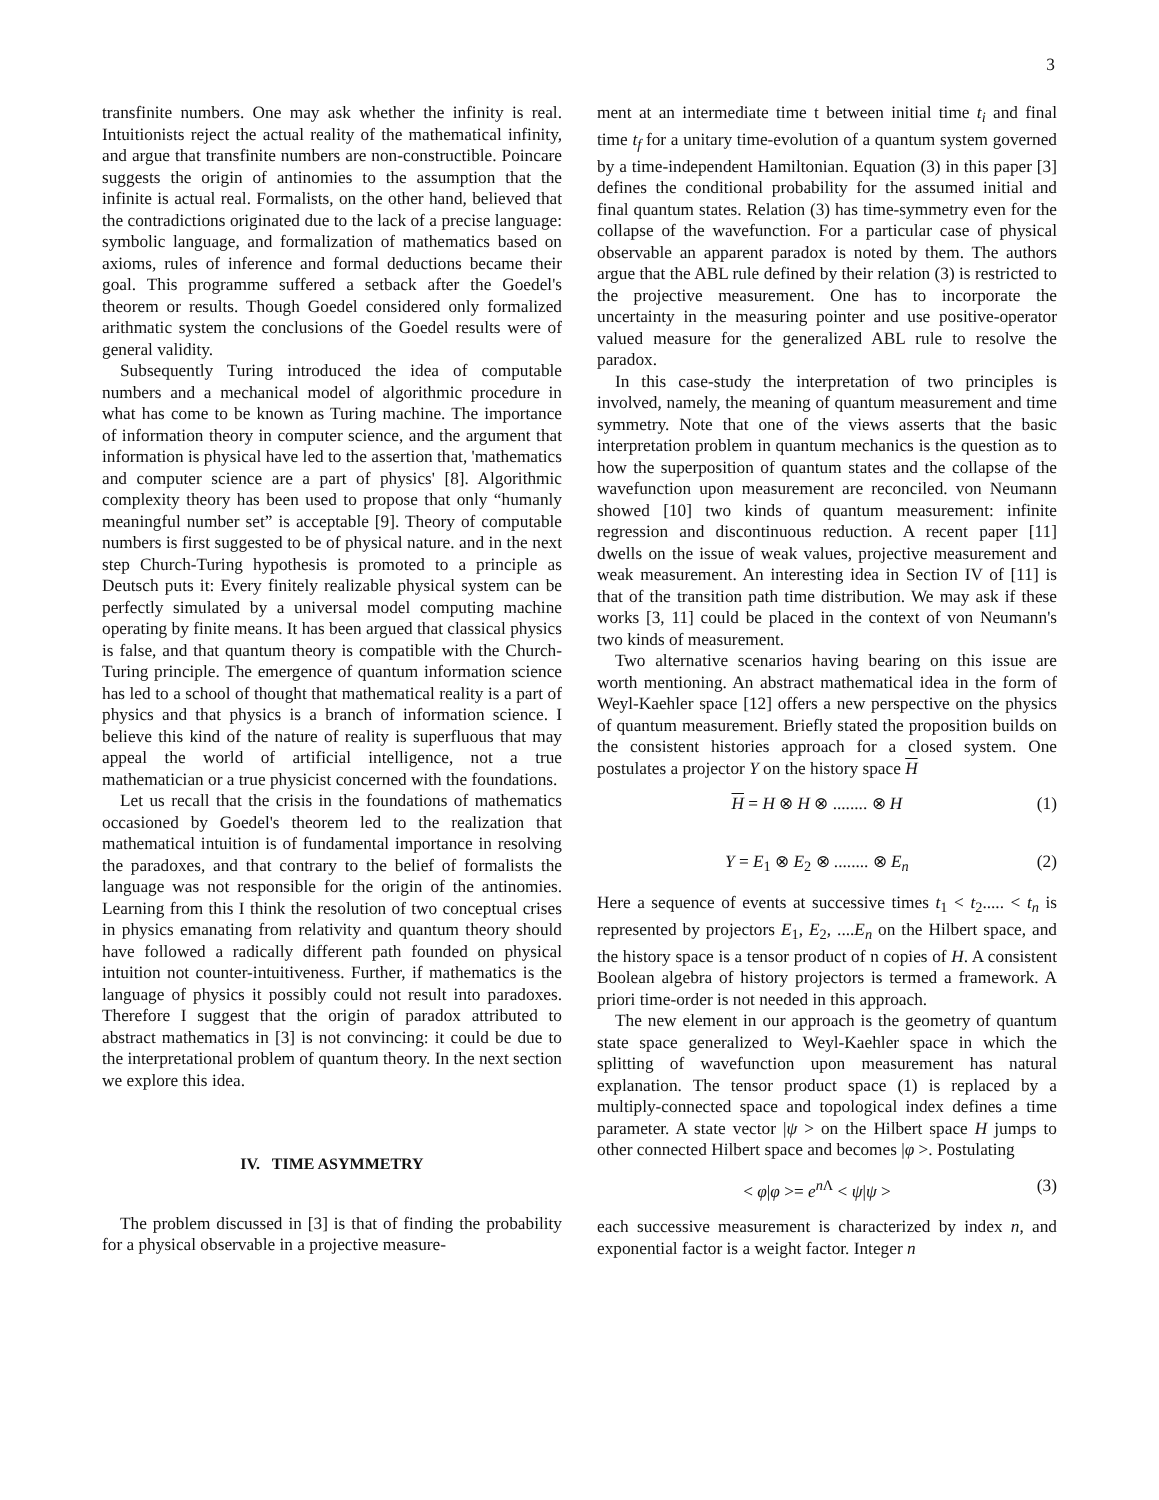3
transfinite numbers. One may ask whether the infinity is real. Intuitionists reject the actual reality of the mathematical infinity, and argue that transfinite numbers are non-constructible. Poincare suggests the origin of antinomies to the assumption that the infinite is actual real. Formalists, on the other hand, believed that the contradictions originated due to the lack of a precise language: symbolic language, and formalization of mathematics based on axioms, rules of inference and formal deductions became their goal. This programme suffered a setback after the Goedel's theorem or results. Though Goedel considered only formalized arithmatic system the conclusions of the Goedel results were of general validity.
Subsequently Turing introduced the idea of computable numbers and a mechanical model of algorithmic procedure in what has come to be known as Turing machine. The importance of information theory in computer science, and the argument that information is physical have led to the assertion that, 'mathematics and computer science are a part of physics' [8]. Algorithmic complexity theory has been used to propose that only “humanly meaningful number set” is acceptable [9]. Theory of computable numbers is first suggested to be of physical nature. and in the next step Church-Turing hypothesis is promoted to a principle as Deutsch puts it: Every finitely realizable physical system can be perfectly simulated by a universal model computing machine operating by finite means. It has been argued that classical physics is false, and that quantum theory is compatible with the Church-Turing principle. The emergence of quantum information science has led to a school of thought that mathematical reality is a part of physics and that physics is a branch of information science. I believe this kind of the nature of reality is superfluous that may appeal the world of artificial intelligence, not a true mathematician or a true physicist concerned with the foundations.
Let us recall that the crisis in the foundations of mathematics occasioned by Goedel's theorem led to the realization that mathematical intuition is of fundamental importance in resolving the paradoxes, and that contrary to the belief of formalists the language was not responsible for the origin of the antinomies. Learning from this I think the resolution of two conceptual crises in physics emanating from relativity and quantum theory should have followed a radically different path founded on physical intuition not counter-intuitiveness. Further, if mathematics is the language of physics it possibly could not result into paradoxes. Therefore I suggest that the origin of paradox attributed to abstract mathematics in [3] is not convincing: it could be due to the interpretational problem of quantum theory. In the next section we explore this idea.
IV. TIME ASYMMETRY
The problem discussed in [3] is that of finding the probability for a physical observable in a projective measure-
ment at an intermediate time t between initial time t<sub>i</sub> and final time t<sub>f</sub> for a unitary time-evolution of a quantum system governed by a time-independent Hamiltonian. Equation (3) in this paper [3] defines the conditional probability for the assumed initial and final quantum states. Relation (3) has time-symmetry even for the collapse of the wavefunction. For a particular case of physical observable an apparent paradox is noted by them. The authors argue that the ABL rule defined by their relation (3) is restricted to the projective measurement. One has to incorporate the uncertainty in the measuring pointer and use positive-operator valued measure for the generalized ABL rule to resolve the paradox.
In this case-study the interpretation of two principles is involved, namely, the meaning of quantum measurement and time symmetry. Note that one of the views asserts that the basic interpretation problem in quantum mechanics is the question as to how the superposition of quantum states and the collapse of the wavefunction upon measurement are reconciled. von Neumann showed [10] two kinds of quantum measurement: infinite regression and discontinuous reduction. A recent paper [11] dwells on the issue of weak values, projective measurement and weak measurement. An interesting idea in Section IV of [11] is that of the transition path time distribution. We may ask if these works [3, 11] could be placed in the context of von Neumann's two kinds of measurement.
Two alternative scenarios having bearing on this issue are worth mentioning. An abstract mathematical idea in the form of Weyl-Kaehler space [12] offers a new perspective on the physics of quantum measurement. Briefly stated the proposition builds on the consistent histories approach for a closed system. One postulates a projector Y on the history space H
H = H ⊗ H ⊗ ........ ⊗ H (1)
Y = E<sub>1</sub> ⊗ E<sub>2</sub> ⊗ ........ ⊗ E<sub>n</sub> (2)
Here a sequence of events at successive times t<sub>1</sub> < t<sub>2</sub>..... < t<sub>n</sub> is represented by projectors E<sub>1</sub>, E<sub>2</sub>, ....E<sub>n</sub> on the Hilbert space, and the history space is a tensor product of n copies of H. A consistent Boolean algebra of history projectors is termed a framework. A priori time-order is not needed in this approach.
The new element in our approach is the geometry of quantum state space generalized to Weyl-Kaehler space in which the splitting of wavefunction upon measurement has natural explanation. The tensor product space (1) is replaced by a multiply-connected space and topological index defines a time parameter. A state vector |ψ > on the Hilbert space H jumps to other connected Hilbert space and becomes |φ >. Postulating
< φ|φ >= e<sup>n Λ</sup> < ψ|ψ > (3)
each successive measurement is characterized by index n, and exponential factor is a weight factor. Integer n